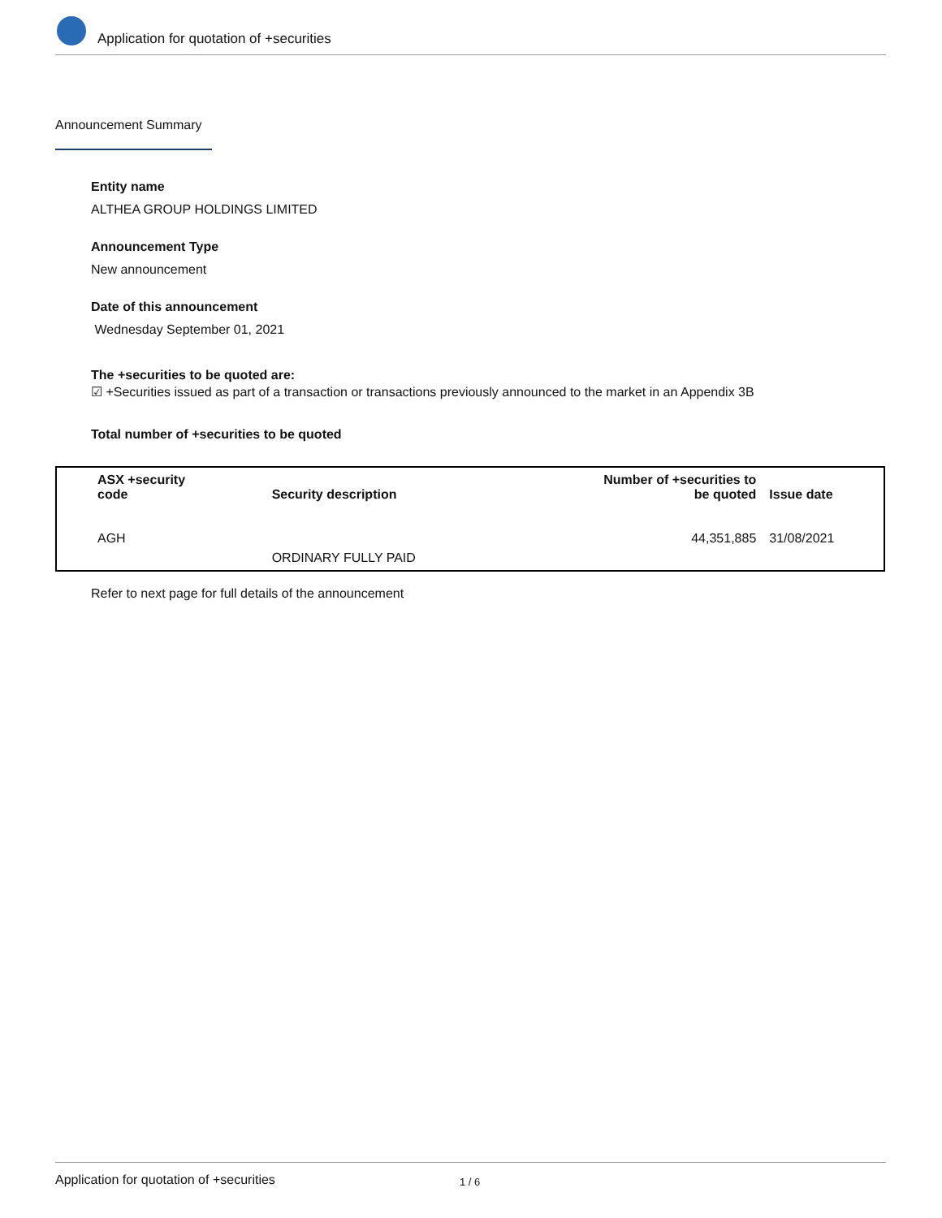Application for quotation of +securities
Announcement Summary
Entity name
ALTHEA GROUP HOLDINGS LIMITED
Announcement Type
New announcement
Date of this announcement
Wednesday September 01, 2021
The +securities to be quoted are:
☑ +Securities issued as part of a transaction or transactions previously announced to the market in an Appendix 3B
Total number of +securities to be quoted
| ASX +security code | Security description | Number of +securities to be quoted | Issue date |
| --- | --- | --- | --- |
| AGH | ORDINARY FULLY PAID | 44,351,885 | 31/08/2021 |
Refer to next page for full details of the announcement
Application for quotation of +securities 1 / 6